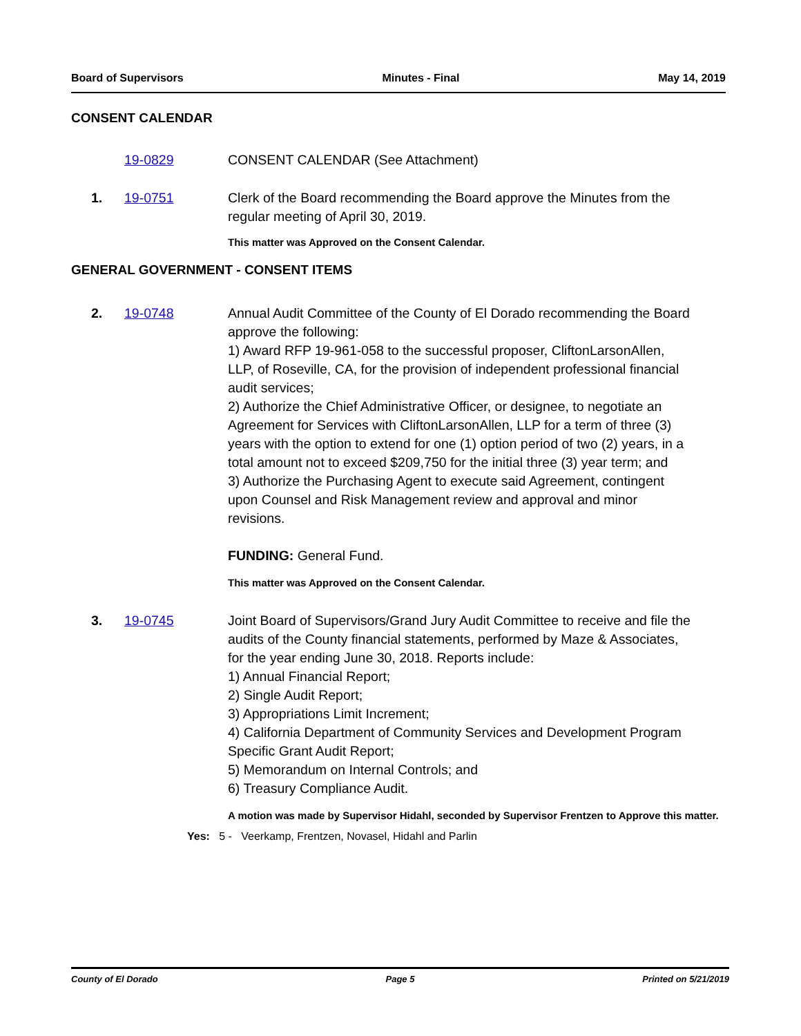Board of Supervisors Minutes - Final May 14, 2019
CONSENT CALENDAR
19-0829 CONSENT CALENDAR (See Attachment)
1. 19-0751 Clerk of the Board recommending the Board approve the Minutes from the regular meeting of April 30, 2019.
This matter was Approved on the Consent Calendar.
GENERAL GOVERNMENT - CONSENT ITEMS
2. 19-0748 Annual Audit Committee of the County of El Dorado recommending the Board approve the following:
1) Award RFP 19-961-058 to the successful proposer, CliftonLarsonAllen, LLP, of Roseville, CA, for the provision of independent professional financial audit services;
2) Authorize the Chief Administrative Officer, or designee, to negotiate an Agreement for Services with CliftonLarsonAllen, LLP for a term of three (3) years with the option to extend for one (1) option period of two (2) years, in a total amount not to exceed $209,750 for the initial three (3) year term; and
3) Authorize the Purchasing Agent to execute said Agreement, contingent upon Counsel and Risk Management review and approval and minor revisions.
FUNDING: General Fund.
This matter was Approved on the Consent Calendar.
3. 19-0745 Joint Board of Supervisors/Grand Jury Audit Committee to receive and file the audits of the County financial statements, performed by Maze & Associates, for the year ending June 30, 2018. Reports include:
1) Annual Financial Report;
2) Single Audit Report;
3) Appropriations Limit Increment;
4) California Department of Community Services and Development Program Specific Grant Audit Report;
5) Memorandum on Internal Controls; and
6) Treasury Compliance Audit.
A motion was made by Supervisor Hidahl, seconded by Supervisor Frentzen to Approve this matter.
Yes: 5 - Veerkamp, Frentzen, Novasel, Hidahl and Parlin
County of El Dorado Page 5 Printed on 5/21/2019